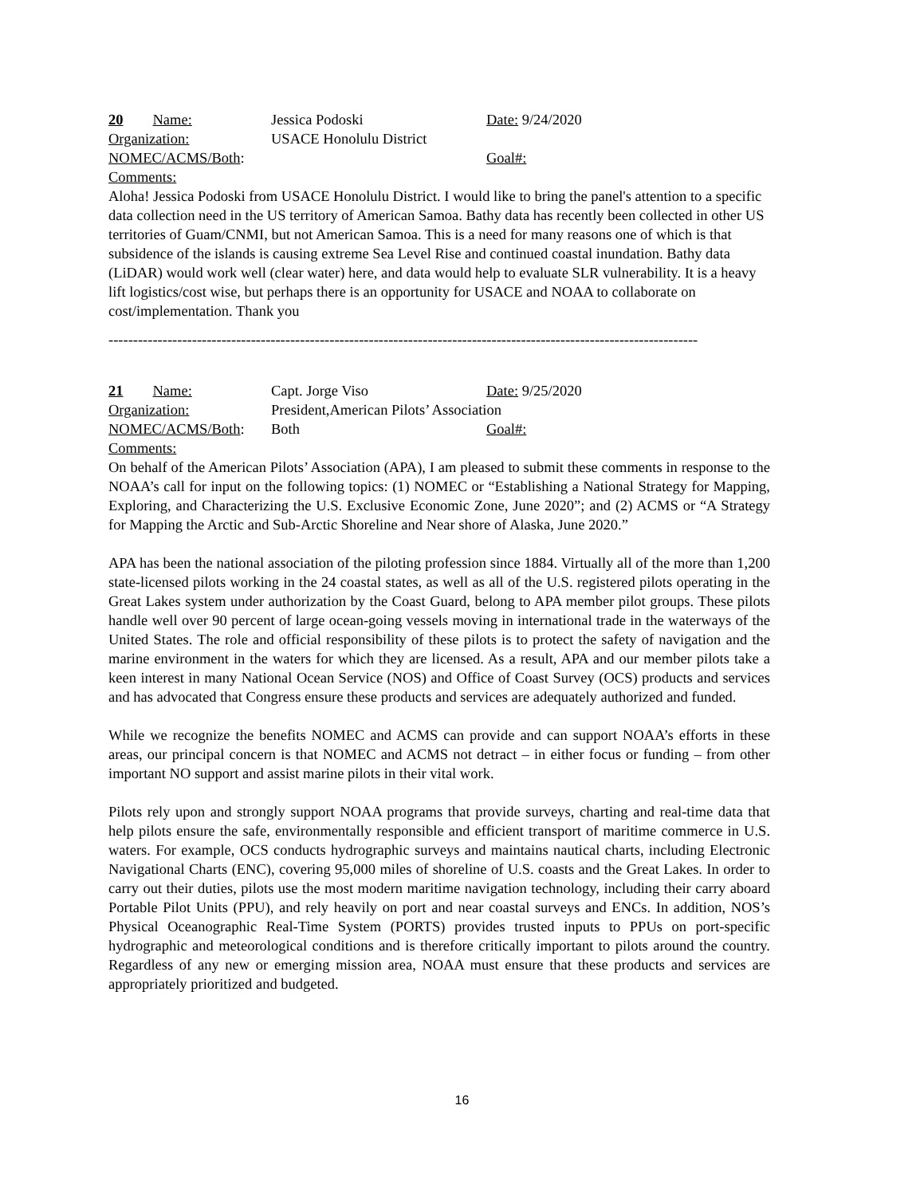20 Name: Jessica Podoski Date: 9/24/2020
Organization: USACE Honolulu District
NOMEC/ACMS/Both: Goal#:
Comments:
Aloha! Jessica Podoski from USACE Honolulu District. I would like to bring the panel's attention to a specific data collection need in the US territory of American Samoa. Bathy data has recently been collected in other US territories of Guam/CNMI, but not American Samoa. This is a need for many reasons one of which is that subsidence of the islands is causing extreme Sea Level Rise and continued coastal inundation. Bathy data (LiDAR) would work well (clear water) here, and data would help to evaluate SLR vulnerability. It is a heavy lift logistics/cost wise, but perhaps there is an opportunity for USACE and NOAA to collaborate on cost/implementation. Thank you
------------------------------------------------------------------------------------------------------------------------
21 Name: Capt. Jorge Viso Date: 9/25/2020
Organization: President,American Pilots’ Association
NOMEC/ACMS/Both: Both Goal#:
Comments:
On behalf of the American Pilots’ Association (APA), I am pleased to submit these comments in response to the NOAA’s call for input on the following topics: (1) NOMEC or “Establishing a National Strategy for Mapping, Exploring, and Characterizing the U.S. Exclusive Economic Zone, June 2020”; and (2) ACMS or “A Strategy for Mapping the Arctic and Sub-Arctic Shoreline and Near shore of Alaska, June 2020.”
APA has been the national association of the piloting profession since 1884. Virtually all of the more than 1,200 state-licensed pilots working in the 24 coastal states, as well as all of the U.S. registered pilots operating in the Great Lakes system under authorization by the Coast Guard, belong to APA member pilot groups. These pilots handle well over 90 percent of large ocean-going vessels moving in international trade in the waterways of the United States. The role and official responsibility of these pilots is to protect the safety of navigation and the marine environment in the waters for which they are licensed. As a result, APA and our member pilots take a keen interest in many National Ocean Service (NOS) and Office of Coast Survey (OCS) products and services and has advocated that Congress ensure these products and services are adequately authorized and funded.
While we recognize the benefits NOMEC and ACMS can provide and can support NOAA’s efforts in these areas, our principal concern is that NOMEC and ACMS not detract – in either focus or funding – from other important NO support and assist marine pilots in their vital work.
Pilots rely upon and strongly support NOAA programs that provide surveys, charting and real-time data that help pilots ensure the safe, environmentally responsible and efficient transport of maritime commerce in U.S. waters. For example, OCS conducts hydrographic surveys and maintains nautical charts, including Electronic Navigational Charts (ENC), covering 95,000 miles of shoreline of U.S. coasts and the Great Lakes. In order to carry out their duties, pilots use the most modern maritime navigation technology, including their carry aboard Portable Pilot Units (PPU), and rely heavily on port and near coastal surveys and ENCs. In addition, NOS’s Physical Oceanographic Real-Time System (PORTS) provides trusted inputs to PPUs on port-specific hydrographic and meteorological conditions and is therefore critically important to pilots around the country. Regardless of any new or emerging mission area, NOAA must ensure that these products and services are appropriately prioritized and budgeted.
16